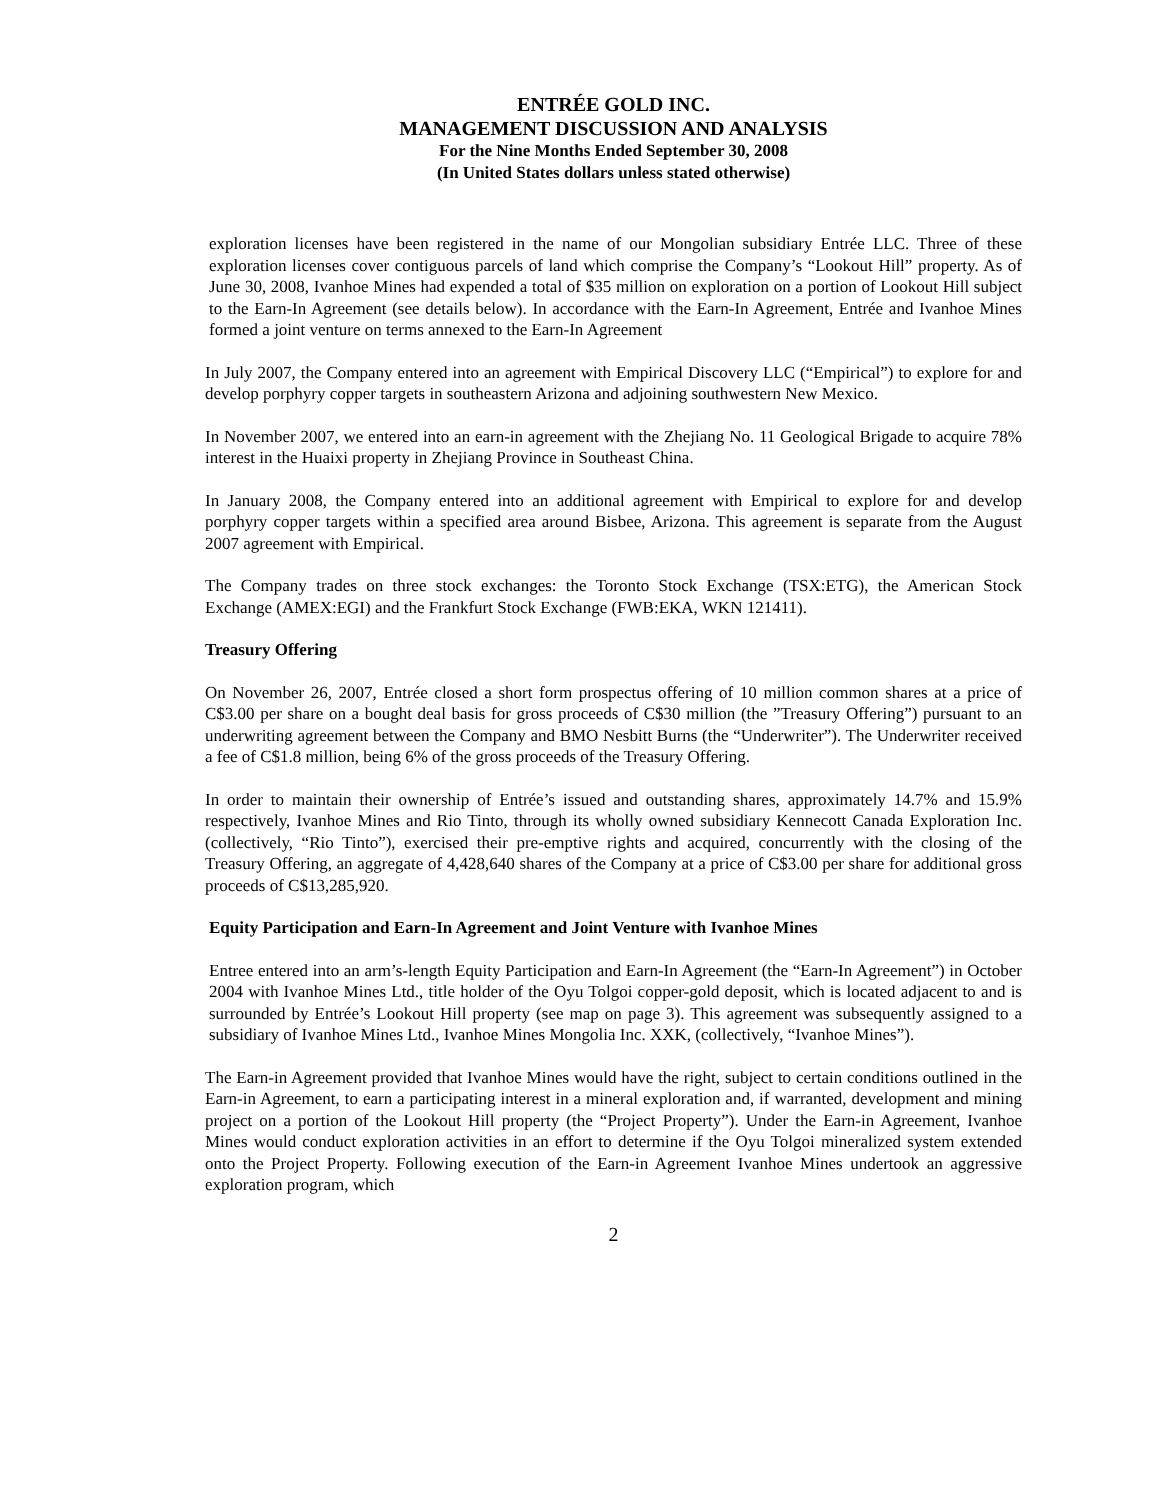ENTRÉE GOLD INC.
MANAGEMENT DISCUSSION AND ANALYSIS
For the Nine Months Ended September 30, 2008
(In United States dollars unless stated otherwise)
exploration licenses have been registered in the name of our Mongolian subsidiary Entrée LLC. Three of these exploration licenses cover contiguous parcels of land which comprise the Company’s “Lookout Hill” property. As of June 30, 2008, Ivanhoe Mines had expended a total of $35 million on exploration on a portion of Lookout Hill subject to the Earn-In Agreement (see details below). In accordance with the Earn-In Agreement, Entrée and Ivanhoe Mines formed a joint venture on terms annexed to the Earn-In Agreement
In July 2007, the Company entered into an agreement with Empirical Discovery LLC (“Empirical”) to explore for and develop porphyry copper targets in southeastern Arizona and adjoining southwestern New Mexico.
In November 2007, we entered into an earn-in agreement with the Zhejiang No. 11 Geological Brigade to acquire 78% interest in the Huaixi property in Zhejiang Province in Southeast China.
In January 2008, the Company entered into an additional agreement with Empirical to explore for and develop porphyry copper targets within a specified area around Bisbee, Arizona. This agreement is separate from the August 2007 agreement with Empirical.
The Company trades on three stock exchanges: the Toronto Stock Exchange (TSX:ETG), the American Stock Exchange (AMEX:EGI) and the Frankfurt Stock Exchange (FWB:EKA, WKN 121411).
Treasury Offering
On November 26, 2007, Entrée closed a short form prospectus offering of 10 million common shares at a price of C$3.00 per share on a bought deal basis for gross proceeds of C$30 million (the ”Treasury Offering”) pursuant to an underwriting agreement between the Company and BMO Nesbitt Burns (the “Underwriter”). The Underwriter received a fee of C$1.8 million, being 6% of the gross proceeds of the Treasury Offering.
In order to maintain their ownership of Entrée’s issued and outstanding shares, approximately 14.7% and 15.9% respectively, Ivanhoe Mines and Rio Tinto, through its wholly owned subsidiary Kennecott Canada Exploration Inc. (collectively, “Rio Tinto”), exercised their pre-emptive rights and acquired, concurrently with the closing of the Treasury Offering, an aggregate of 4,428,640 shares of the Company at a price of C$3.00 per share for additional gross proceeds of C$13,285,920.
Equity Participation and Earn-In Agreement and Joint Venture with Ivanhoe Mines
Entree entered into an arm’s-length Equity Participation and Earn-In Agreement (the “Earn-In Agreement”) in October 2004 with Ivanhoe Mines Ltd., title holder of the Oyu Tolgoi copper-gold deposit, which is located adjacent to and is surrounded by Entrée’s Lookout Hill property (see map on page 3). This agreement was subsequently assigned to a subsidiary of Ivanhoe Mines Ltd., Ivanhoe Mines Mongolia Inc. XXK, (collectively, “Ivanhoe Mines”).
The Earn-in Agreement provided that Ivanhoe Mines would have the right, subject to certain conditions outlined in the Earn-in Agreement, to earn a participating interest in a mineral exploration and, if warranted, development and mining project on a portion of the Lookout Hill property (the “Project Property”). Under the Earn-in Agreement, Ivanhoe Mines would conduct exploration activities in an effort to determine if the Oyu Tolgoi mineralized system extended onto the Project Property. Following execution of the Earn-in Agreement Ivanhoe Mines undertook an aggressive exploration program, which
2